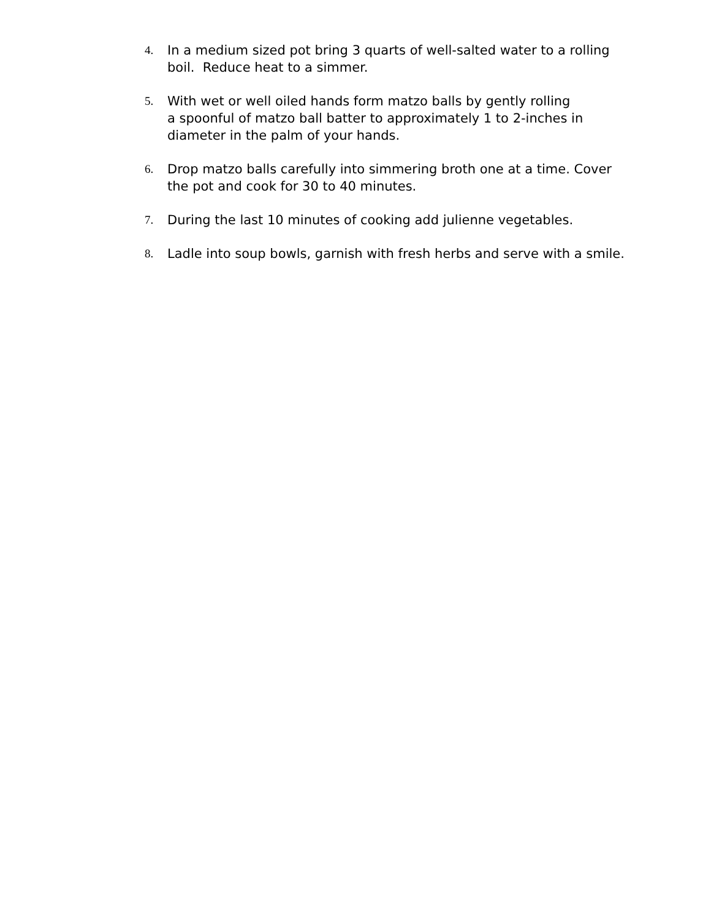4. In a medium sized pot bring 3 quarts of well-salted water to a rolling boil. Reduce heat to a simmer.
5. With wet or well oiled hands form matzo balls by gently rolling
a spoonful of matzo ball batter to approximately 1 to 2-inches in diameter in the palm of your hands.
6. Drop matzo balls carefully into simmering broth one at a time. Cover the pot and cook for 30 to 40 minutes.
7. During the last 10 minutes of cooking add julienne vegetables.
8. Ladle into soup bowls, garnish with fresh herbs and serve with a smile.